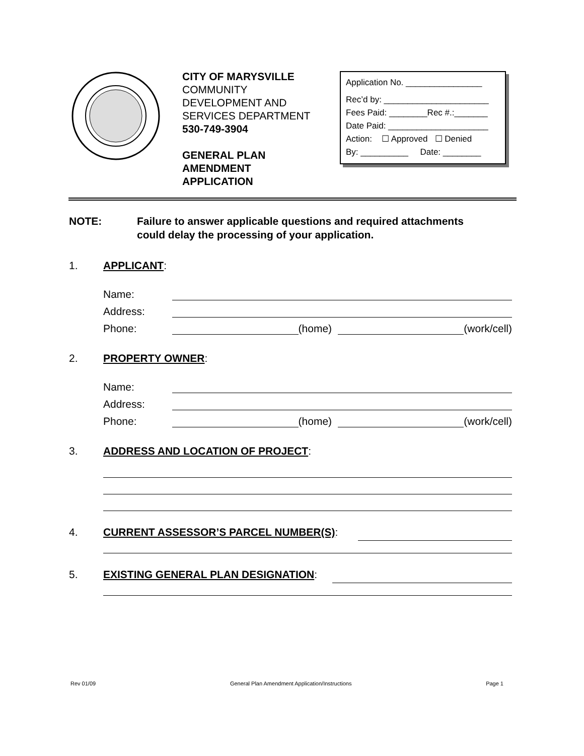CITY OF MARYSVILLE
COMMUNITY
DEVELOPMENT AND
SERVICES DEPARTMENT
530-749-3904
GENERAL PLAN
AMENDMENT
APPLICATION
Application No. ________________
Rec’d by: ______________________
Fees Paid: ________Rec #.:_______
Date Paid: _____________________
Action: ☐ Approved ☐ Denied
By: __________ Date: ________
NOTE: Failure to answer applicable questions and required attachments
could delay the processing of your application.
1. APPLICANT:
Name:
Address:
Phone: (home) (work/cell)
2. PROPERTY OWNER:
Name:
Address:
Phone: (home) (work/cell)
3. ADDRESS AND LOCATION OF PROJECT:
4. CURRENT ASSESSOR’S PARCEL NUMBER(S):
5. EXISTING GENERAL PLAN DESIGNATION:
Rev 01/09 General Plan Amendment Application/Instructions Page 1